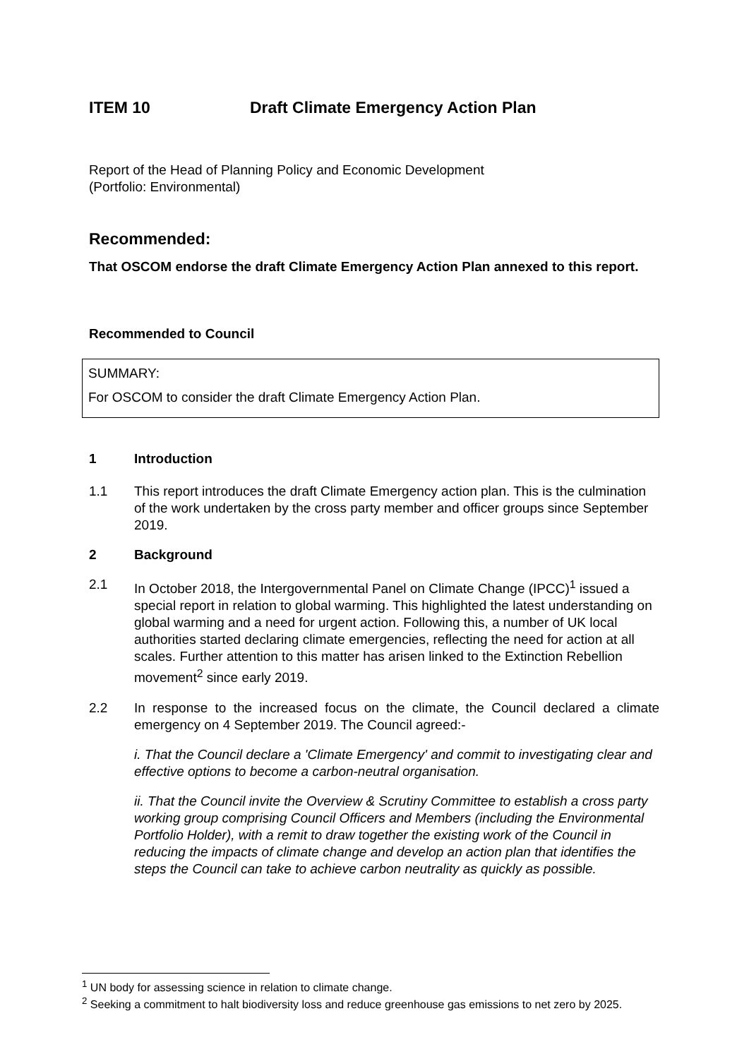ITEM 10 Draft Climate Emergency Action Plan
Report of the Head of Planning Policy and Economic Development
(Portfolio: Environmental)
Recommended:
That OSCOM endorse the draft Climate Emergency Action Plan annexed to this report.
Recommended to Council
SUMMARY:
For OSCOM to consider the draft Climate Emergency Action Plan.
1 Introduction
1.1 This report introduces the draft Climate Emergency action plan. This is the culmination of the work undertaken by the cross party member and officer groups since September 2019.
2 Background
2.1 In October 2018, the Intergovernmental Panel on Climate Change (IPCC)<sup>1</sup> issued a special report in relation to global warming. This highlighted the latest understanding on global warming and a need for urgent action. Following this, a number of UK local authorities started declaring climate emergencies, reflecting the need for action at all scales. Further attention to this matter has arisen linked to the Extinction Rebellion movement<sup>2</sup> since early 2019.
2.2 In response to the increased focus on the climate, the Council declared a climate emergency on 4 September 2019. The Council agreed:-
i. That the Council declare a 'Climate Emergency' and commit to investigating clear and effective options to become a carbon-neutral organisation.
ii. That the Council invite the Overview & Scrutiny Committee to establish a cross party working group comprising Council Officers and Members (including the Environmental Portfolio Holder), with a remit to draw together the existing work of the Council in reducing the impacts of climate change and develop an action plan that identifies the steps the Council can take to achieve carbon neutrality as quickly as possible.
<sup>1</sup> UN body for assessing science in relation to climate change.
<sup>2</sup> Seeking a commitment to halt biodiversity loss and reduce greenhouse gas emissions to net zero by 2025.